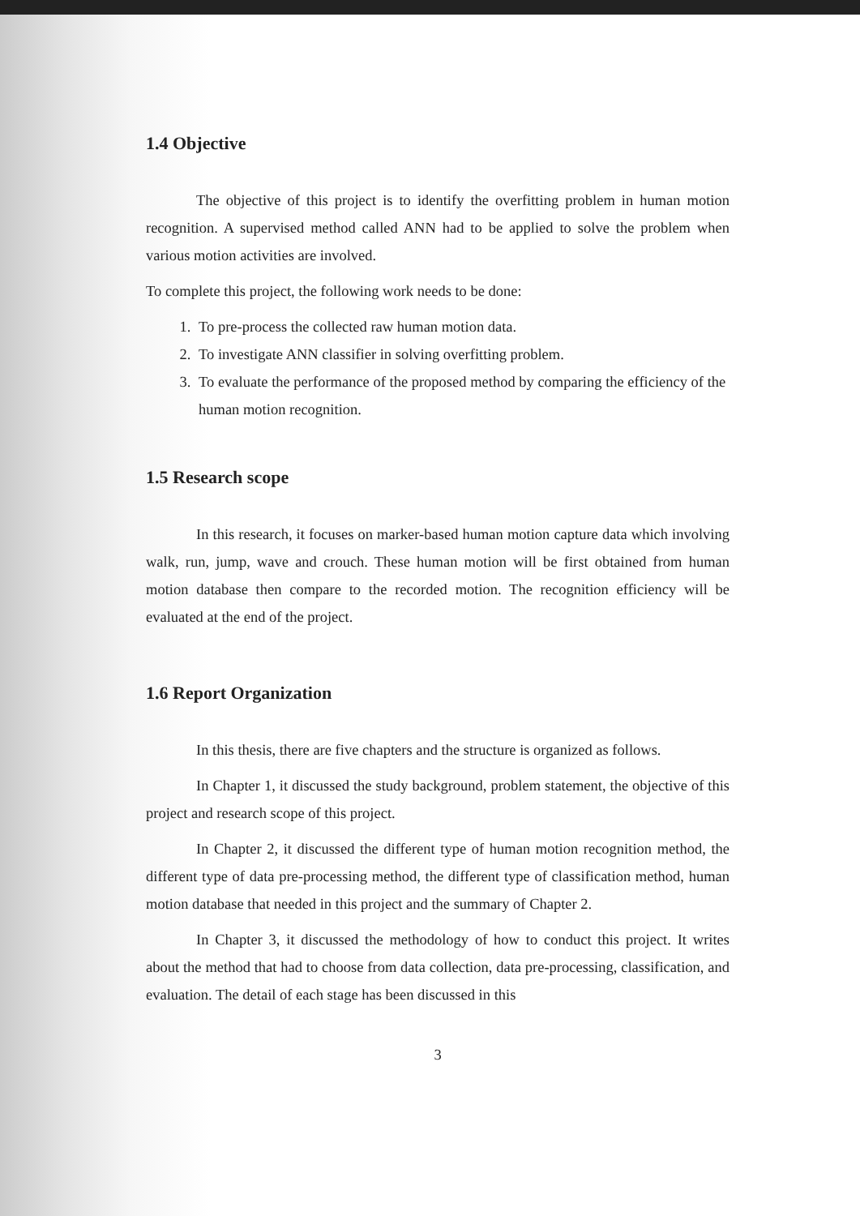1.4 Objective
The objective of this project is to identify the overfitting problem in human motion recognition. A supervised method called ANN had to be applied to solve the problem when various motion activities are involved.
To complete this project, the following work needs to be done:
1. To pre-process the collected raw human motion data.
2. To investigate ANN classifier in solving overfitting problem.
3. To evaluate the performance of the proposed method by comparing the efficiency of the human motion recognition.
1.5 Research scope
In this research, it focuses on marker-based human motion capture data which involving walk, run, jump, wave and crouch. These human motion will be first obtained from human motion database then compare to the recorded motion. The recognition efficiency will be evaluated at the end of the project.
1.6 Report Organization
In this thesis, there are five chapters and the structure is organized as follows.
In Chapter 1, it discussed the study background, problem statement, the objective of this project and research scope of this project.
In Chapter 2, it discussed the different type of human motion recognition method, the different type of data pre-processing method, the different type of classification method, human motion database that needed in this project and the summary of Chapter 2.
In Chapter 3, it discussed the methodology of how to conduct this project. It writes about the method that had to choose from data collection, data pre-processing, classification, and evaluation. The detail of each stage has been discussed in this
3